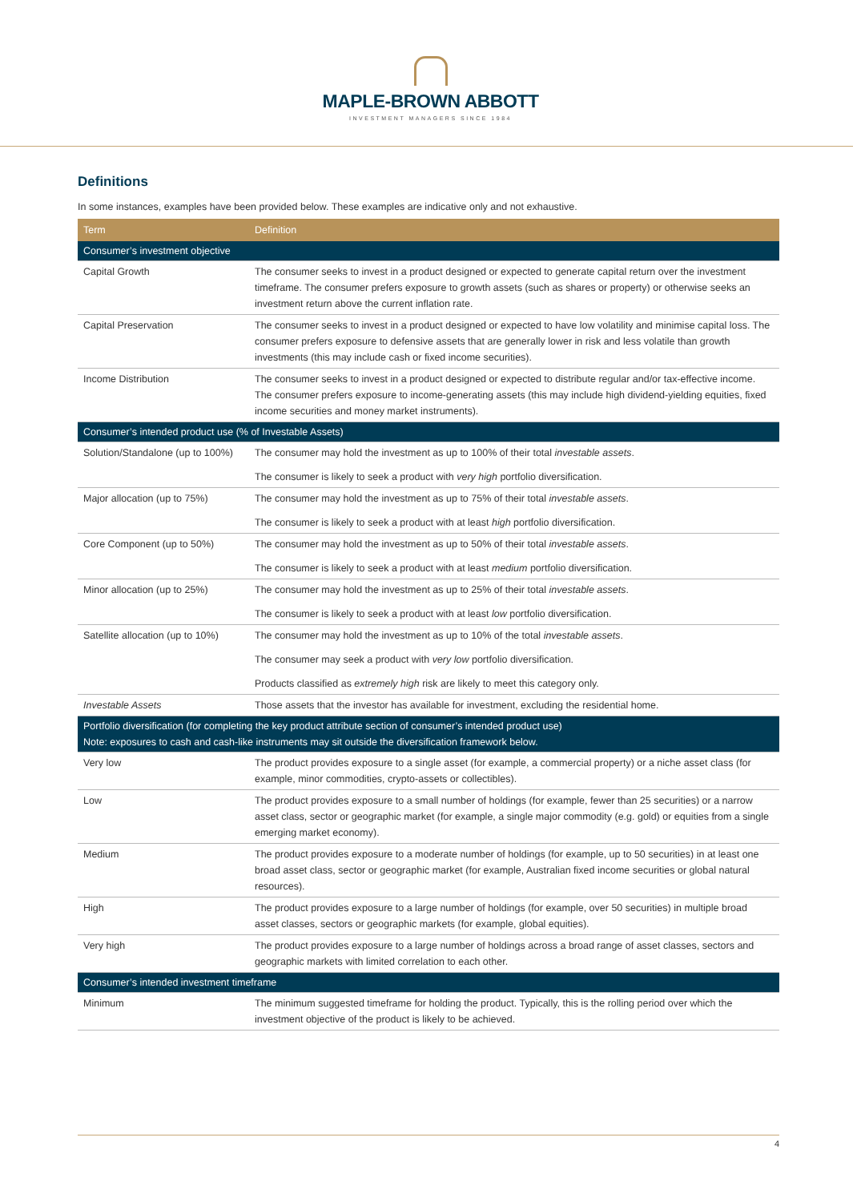MAPLE-BROWN ABBOTT
INVESTMENT MANAGERS SINCE 1984
Definitions
In some instances, examples have been provided below. These examples are indicative only and not exhaustive.
| Term | Definition |
| --- | --- |
| Consumer’s investment objective | |
| Capital Growth | The consumer seeks to invest in a product designed or expected to generate capital return over the investment timeframe. The consumer prefers exposure to growth assets (such as shares or property) or otherwise seeks an investment return above the current inflation rate. |
| Capital Preservation | The consumer seeks to invest in a product designed or expected to have low volatility and minimise capital loss. The consumer prefers exposure to defensive assets that are generally lower in risk and less volatile than growth investments (this may include cash or fixed income securities). |
| Income Distribution | The consumer seeks to invest in a product designed or expected to distribute regular and/or tax-effective income. The consumer prefers exposure to income-generating assets (this may include high dividend-yielding equities, fixed income securities and money market instruments). |
| Consumer’s intended product use (% of Investable Assets) | |
| Solution/Standalone (up to 100%) | The consumer may hold the investment as up to 100% of their total investable assets . The consumer is likely to seek a product with very high portfolio diversification. |
| Major allocation (up to 75%) | The consumer may hold the investment as up to 75% of their total investable assets . The consumer is likely to seek a product with at least high portfolio diversification. |
| Core Component (up to 50%) | The consumer may hold the investment as up to 50% of their total investable assets . The consumer is likely to seek a product with at least medium portfolio diversification. |
| Minor allocation (up to 25%) | The consumer may hold the investment as up to 25% of their total investable assets . The consumer is likely to seek a product with at least low portfolio diversification. |
| Satellite allocation (up to 10%) | The consumer may hold the investment as up to 10% of the total investable assets . The consumer may seek a product with very low portfolio diversification. Products classified as extremely high risk are likely to meet this category only. |
| Investable Assets | Those assets that the investor has available for investment, excluding the residential home. |
| Portfolio diversification (for completing the key product attribute section of consumer’s intended product use) Note: exposures to cash and cash-like instruments may sit outside the diversification framework below. | |
| Very low | The product provides exposure to a single asset (for example, a commercial property) or a niche asset class (for example, minor commodities, crypto-assets or collectibles). |
| Low | The product provides exposure to a small number of holdings (for example, fewer than 25 securities) or a narrow asset class, sector or geographic market (for example, a single major commodity (e.g. gold) or equities from a single emerging market economy). |
| Medium | The product provides exposure to a moderate number of holdings (for example, up to 50 securities) in at least one broad asset class, sector or geographic market (for example, Australian fixed income securities or global natural resources). |
| High | The product provides exposure to a large number of holdings (for example, over 50 securities) in multiple broad asset classes, sectors or geographic markets (for example, global equities). |
| Very high | The product provides exposure to a large number of holdings across a broad range of asset classes, sectors and geographic markets with limited correlation to each other. |
| Consumer’s intended investment timeframe | |
| Minimum | The minimum suggested timeframe for holding the product. Typically, this is the rolling period over which the investment objective of the product is likely to be achieved. |
4